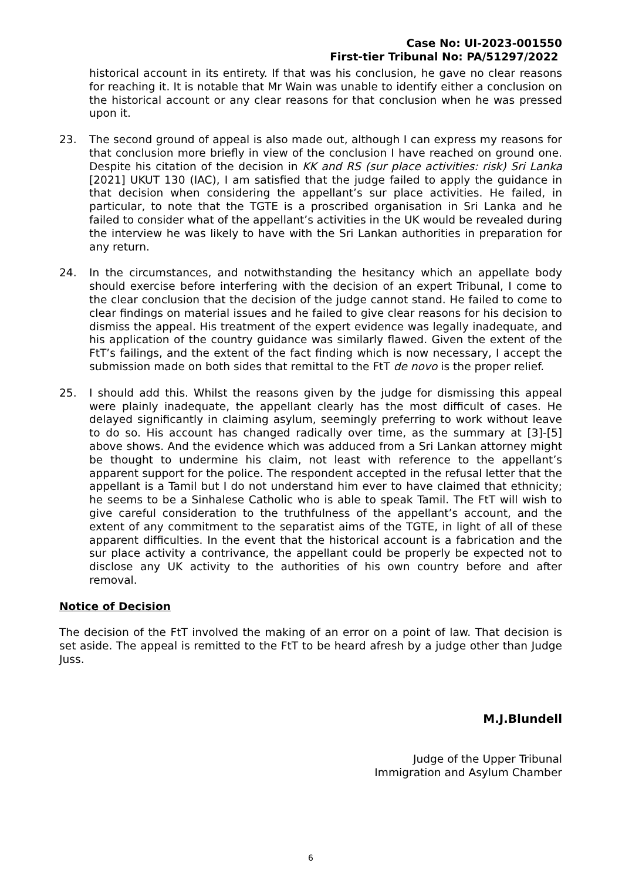Case No: UI-2023-001550
First-tier Tribunal No: PA/51297/2022
historical account in its entirety. If that was his conclusion, he gave no clear reasons for reaching it. It is notable that Mr Wain was unable to identify either a conclusion on the historical account or any clear reasons for that conclusion when he was pressed upon it.
23. The second ground of appeal is also made out, although I can express my reasons for that conclusion more briefly in view of the conclusion I have reached on ground one. Despite his citation of the decision in KK and RS (sur place activities: risk) Sri Lanka [2021] UKUT 130 (IAC), I am satisfied that the judge failed to apply the guidance in that decision when considering the appellant’s sur place activities. He failed, in particular, to note that the TGTE is a proscribed organisation in Sri Lanka and he failed to consider what of the appellant’s activities in the UK would be revealed during the interview he was likely to have with the Sri Lankan authorities in preparation for any return.
24. In the circumstances, and notwithstanding the hesitancy which an appellate body should exercise before interfering with the decision of an expert Tribunal, I come to the clear conclusion that the decision of the judge cannot stand. He failed to come to clear findings on material issues and he failed to give clear reasons for his decision to dismiss the appeal. His treatment of the expert evidence was legally inadequate, and his application of the country guidance was similarly flawed. Given the extent of the FtT’s failings, and the extent of the fact finding which is now necessary, I accept the submission made on both sides that remittal to the FtT de novo is the proper relief.
25. I should add this. Whilst the reasons given by the judge for dismissing this appeal were plainly inadequate, the appellant clearly has the most difficult of cases. He delayed significantly in claiming asylum, seemingly preferring to work without leave to do so. His account has changed radically over time, as the summary at [3]-[5] above shows. And the evidence which was adduced from a Sri Lankan attorney might be thought to undermine his claim, not least with reference to the appellant’s apparent support for the police. The respondent accepted in the refusal letter that the appellant is a Tamil but I do not understand him ever to have claimed that ethnicity; he seems to be a Sinhalese Catholic who is able to speak Tamil. The FtT will wish to give careful consideration to the truthfulness of the appellant’s account, and the extent of any commitment to the separatist aims of the TGTE, in light of all of these apparent difficulties. In the event that the historical account is a fabrication and the sur place activity a contrivance, the appellant could be properly be expected not to disclose any UK activity to the authorities of his own country before and after removal.
Notice of Decision
The decision of the FtT involved the making of an error on a point of law. That decision is set aside. The appeal is remitted to the FtT to be heard afresh by a judge other than Judge Juss.
M.J.Blundell
Judge of the Upper Tribunal
Immigration and Asylum Chamber
6